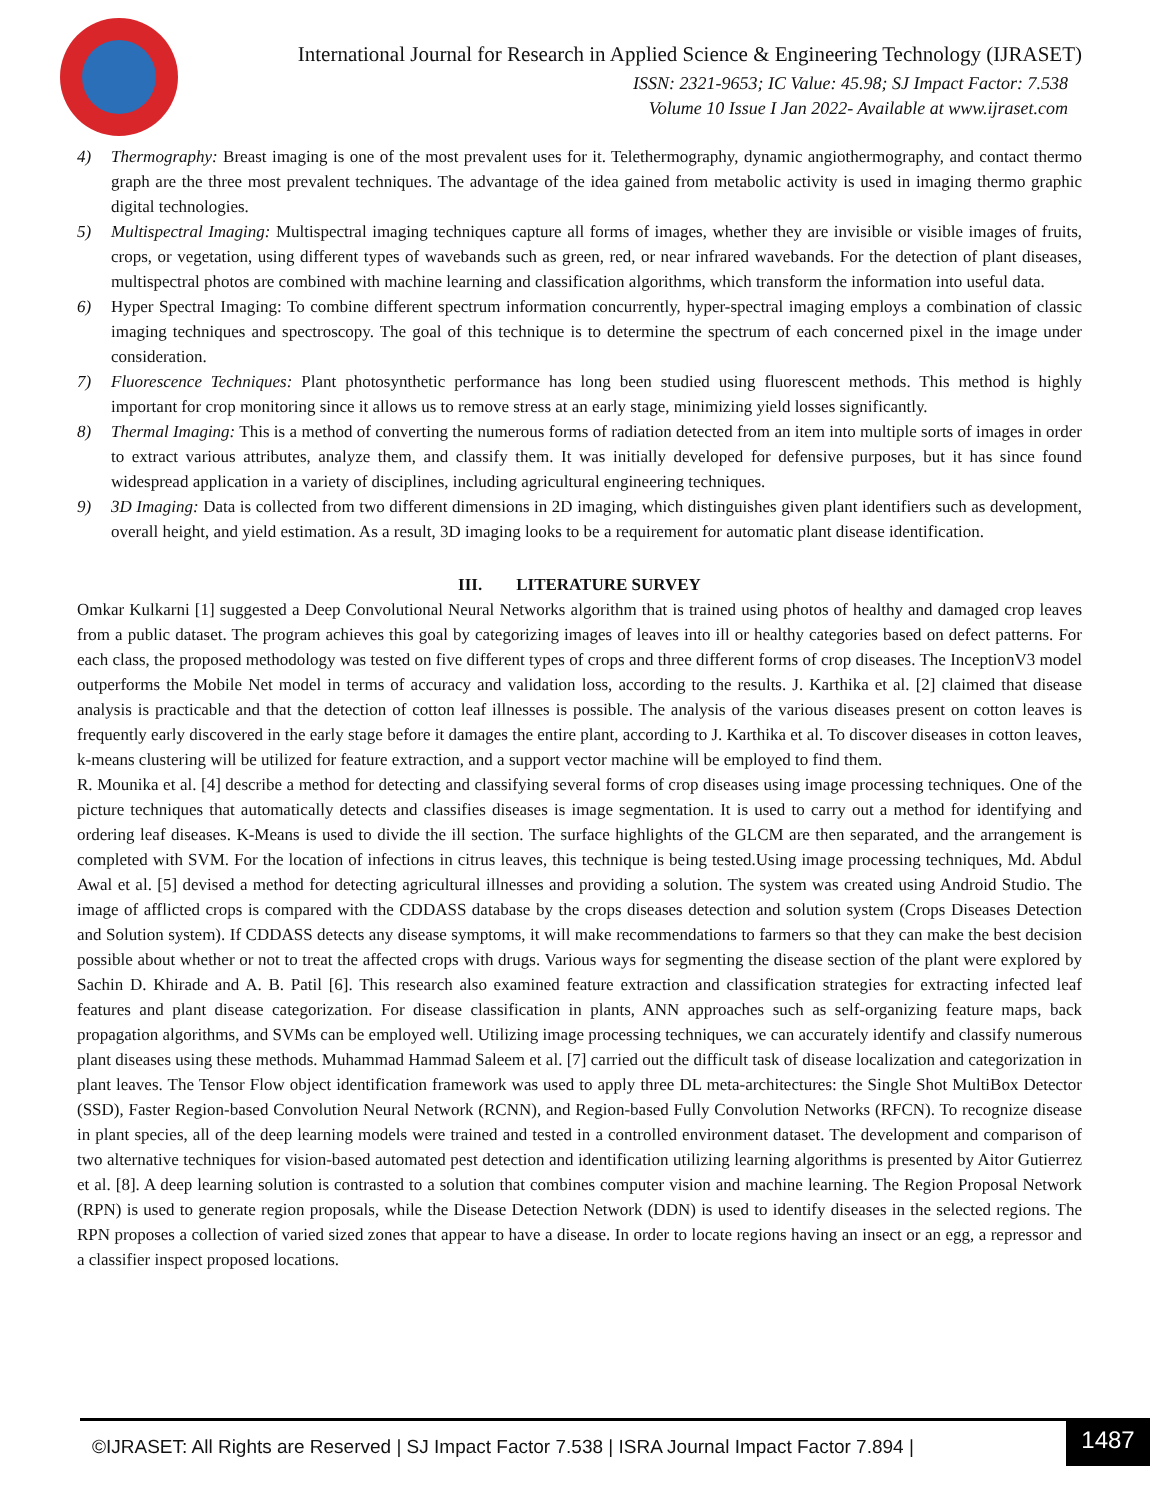International Journal for Research in Applied Science & Engineering Technology (IJRASET)
ISSN: 2321-9653; IC Value: 45.98; SJ Impact Factor: 7.538
Volume 10 Issue I Jan 2022- Available at www.ijraset.com
4) Thermography: Breast imaging is one of the most prevalent uses for it. Telethermography, dynamic angiothermography, and contact thermo graph are the three most prevalent techniques. The advantage of the idea gained from metabolic activity is used in imaging thermo graphic digital technologies.
5) Multispectral Imaging: Multispectral imaging techniques capture all forms of images, whether they are invisible or visible images of fruits, crops, or vegetation, using different types of wavebands such as green, red, or near infrared wavebands. For the detection of plant diseases, multispectral photos are combined with machine learning and classification algorithms, which transform the information into useful data.
6) Hyper Spectral Imaging: To combine different spectrum information concurrently, hyper-spectral imaging employs a combination of classic imaging techniques and spectroscopy. The goal of this technique is to determine the spectrum of each concerned pixel in the image under consideration.
7) Fluorescence Techniques: Plant photosynthetic performance has long been studied using fluorescent methods. This method is highly important for crop monitoring since it allows us to remove stress at an early stage, minimizing yield losses significantly.
8) Thermal Imaging: This is a method of converting the numerous forms of radiation detected from an item into multiple sorts of images in order to extract various attributes, analyze them, and classify them. It was initially developed for defensive purposes, but it has since found widespread application in a variety of disciplines, including agricultural engineering techniques.
9) 3D Imaging: Data is collected from two different dimensions in 2D imaging, which distinguishes given plant identifiers such as development, overall height, and yield estimation. As a result, 3D imaging looks to be a requirement for automatic plant disease identification.
III. LITERATURE SURVEY
Omkar Kulkarni [1] suggested a Deep Convolutional Neural Networks algorithm that is trained using photos of healthy and damaged crop leaves from a public dataset. The program achieves this goal by categorizing images of leaves into ill or healthy categories based on defect patterns. For each class, the proposed methodology was tested on five different types of crops and three different forms of crop diseases. The InceptionV3 model outperforms the Mobile Net model in terms of accuracy and validation loss, according to the results. J. Karthika et al. [2] claimed that disease analysis is practicable and that the detection of cotton leaf illnesses is possible. The analysis of the various diseases present on cotton leaves is frequently early discovered in the early stage before it damages the entire plant, according to J. Karthika et al. To discover diseases in cotton leaves, k-means clustering will be utilized for feature extraction, and a support vector machine will be employed to find them.
R. Mounika et al. [4] describe a method for detecting and classifying several forms of crop diseases using image processing techniques. One of the picture techniques that automatically detects and classifies diseases is image segmentation. It is used to carry out a method for identifying and ordering leaf diseases. K-Means is used to divide the ill section. The surface highlights of the GLCM are then separated, and the arrangement is completed with SVM. For the location of infections in citrus leaves, this technique is being tested.Using image processing techniques, Md. Abdul Awal et al. [5] devised a method for detecting agricultural illnesses and providing a solution. The system was created using Android Studio. The image of afflicted crops is compared with the CDDASS database by the crops diseases detection and solution system (Crops Diseases Detection and Solution system). If CDDASS detects any disease symptoms, it will make recommendations to farmers so that they can make the best decision possible about whether or not to treat the affected crops with drugs. Various ways for segmenting the disease section of the plant were explored by Sachin D. Khirade and A. B. Patil [6]. This research also examined feature extraction and classification strategies for extracting infected leaf features and plant disease categorization. For disease classification in plants, ANN approaches such as self-organizing feature maps, back propagation algorithms, and SVMs can be employed well. Utilizing image processing techniques, we can accurately identify and classify numerous plant diseases using these methods. Muhammad Hammad Saleem et al. [7] carried out the difficult task of disease localization and categorization in plant leaves. The Tensor Flow object identification framework was used to apply three DL meta-architectures: the Single Shot MultiBox Detector (SSD), Faster Region-based Convolution Neural Network (RCNN), and Region-based Fully Convolution Networks (RFCN). To recognize disease in plant species, all of the deep learning models were trained and tested in a controlled environment dataset. The development and comparison of two alternative techniques for vision-based automated pest detection and identification utilizing learning algorithms is presented by Aitor Gutierrez et al. [8]. A deep learning solution is contrasted to a solution that combines computer vision and machine learning. The Region Proposal Network (RPN) is used to generate region proposals, while the Disease Detection Network (DDN) is used to identify diseases in the selected regions. The RPN proposes a collection of varied sized zones that appear to have a disease. In order to locate regions having an insect or an egg, a repressor and a classifier inspect proposed locations.
©IJRASET: All Rights are Reserved | SJ Impact Factor 7.538 | ISRA Journal Impact Factor 7.894 |
1487